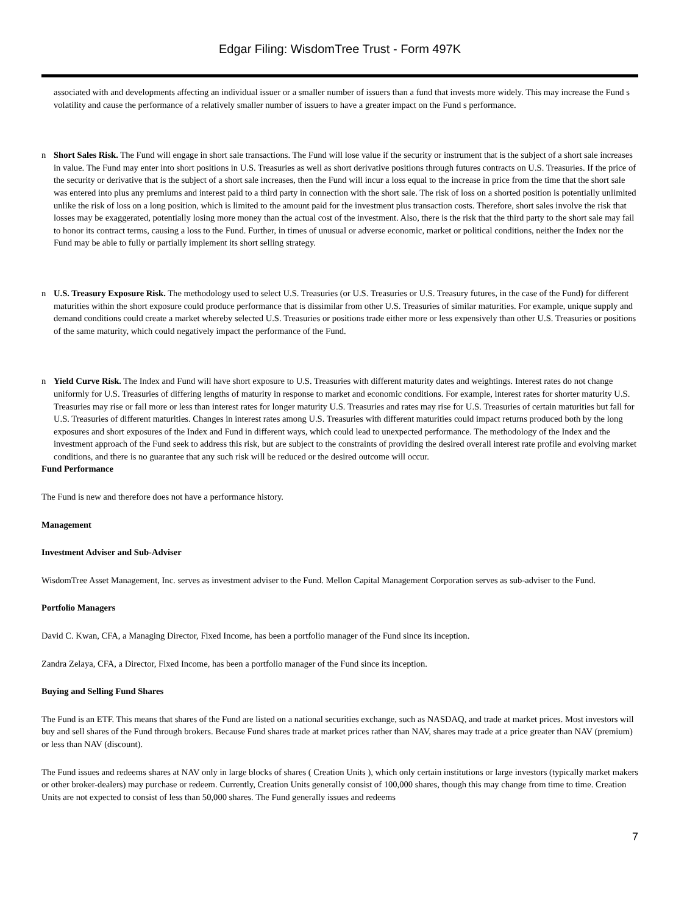Edgar Filing: WisdomTree Trust - Form 497K
associated with and developments affecting an individual issuer or a smaller number of issuers than a fund that invests more widely. This may increase the Fund s volatility and cause the performance of a relatively smaller number of issuers to have a greater impact on the Fund s performance.
n Short Sales Risk. The Fund will engage in short sale transactions. The Fund will lose value if the security or instrument that is the subject of a short sale increases in value. The Fund may enter into short positions in U.S. Treasuries as well as short derivative positions through futures contracts on U.S. Treasuries. If the price of the security or derivative that is the subject of a short sale increases, then the Fund will incur a loss equal to the increase in price from the time that the short sale was entered into plus any premiums and interest paid to a third party in connection with the short sale. The risk of loss on a shorted position is potentially unlimited unlike the risk of loss on a long position, which is limited to the amount paid for the investment plus transaction costs. Therefore, short sales involve the risk that losses may be exaggerated, potentially losing more money than the actual cost of the investment. Also, there is the risk that the third party to the short sale may fail to honor its contract terms, causing a loss to the Fund. Further, in times of unusual or adverse economic, market or political conditions, neither the Index nor the Fund may be able to fully or partially implement its short selling strategy.
n U.S. Treasury Exposure Risk. The methodology used to select U.S. Treasuries (or U.S. Treasuries or U.S. Treasury futures, in the case of the Fund) for different maturities within the short exposure could produce performance that is dissimilar from other U.S. Treasuries of similar maturities. For example, unique supply and demand conditions could create a market whereby selected U.S. Treasuries or positions trade either more or less expensively than other U.S. Treasuries or positions of the same maturity, which could negatively impact the performance of the Fund.
n Yield Curve Risk. The Index and Fund will have short exposure to U.S. Treasuries with different maturity dates and weightings. Interest rates do not change uniformly for U.S. Treasuries of differing lengths of maturity in response to market and economic conditions. For example, interest rates for shorter maturity U.S. Treasuries may rise or fall more or less than interest rates for longer maturity U.S. Treasuries and rates may rise for U.S. Treasuries of certain maturities but fall for U.S. Treasuries of different maturities. Changes in interest rates among U.S. Treasuries with different maturities could impact returns produced both by the long exposures and short exposures of the Index and Fund in different ways, which could lead to unexpected performance. The methodology of the Index and the investment approach of the Fund seek to address this risk, but are subject to the constraints of providing the desired overall interest rate profile and evolving market conditions, and there is no guarantee that any such risk will be reduced or the desired outcome will occur.
Fund Performance
The Fund is new and therefore does not have a performance history.
Management
Investment Adviser and Sub-Adviser
WisdomTree Asset Management, Inc. serves as investment adviser to the Fund. Mellon Capital Management Corporation serves as sub-adviser to the Fund.
Portfolio Managers
David C. Kwan, CFA, a Managing Director, Fixed Income, has been a portfolio manager of the Fund since its inception.
Zandra Zelaya, CFA, a Director, Fixed Income, has been a portfolio manager of the Fund since its inception.
Buying and Selling Fund Shares
The Fund is an ETF. This means that shares of the Fund are listed on a national securities exchange, such as NASDAQ, and trade at market prices. Most investors will buy and sell shares of the Fund through brokers. Because Fund shares trade at market prices rather than NAV, shares may trade at a price greater than NAV (premium) or less than NAV (discount).
The Fund issues and redeems shares at NAV only in large blocks of shares ( Creation Units ), which only certain institutions or large investors (typically market makers or other broker-dealers) may purchase or redeem. Currently, Creation Units generally consist of 100,000 shares, though this may change from time to time. Creation Units are not expected to consist of less than 50,000 shares. The Fund generally issues and redeems
7